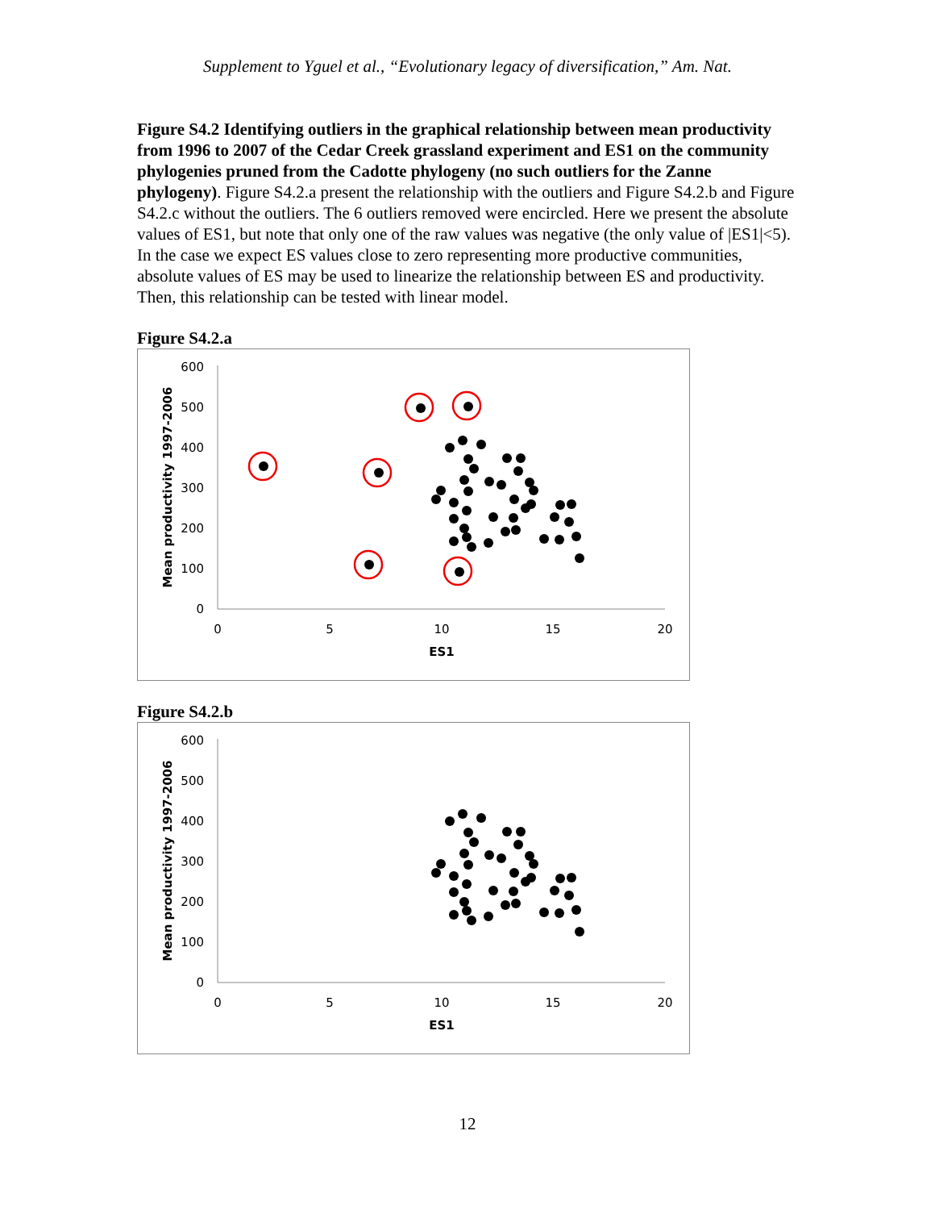Supplement to Yguel et al., “Evolutionary legacy of diversification,” Am. Nat.
Figure S4.2 Identifying outliers in the graphical relationship between mean productivity from 1996 to 2007 of the Cedar Creek grassland experiment and ES1 on the community phylogenies pruned from the Cadotte phylogeny (no such outliers for the Zanne phylogeny). Figure S4.2.a present the relationship with the outliers and Figure S4.2.b and Figure S4.2.c without the outliers. The 6 outliers removed were encircled. Here we present the absolute values of ES1, but note that only one of the raw values was negative (the only value of |ES1|<5). In the case we expect ES values close to zero representing more productive communities, absolute values of ES may be used to linearize the relationship between ES and productivity. Then, this relationship can be tested with linear model.
Figure S4.2.a
600
500
400
300
200
100
0
0
5
10
15
20
ES1
Mean productivity 1997-2006
Figure S4.2.b
600
500
400
300
200
100
0
0
5
10
15
20
ES1
Mean productivity 1997-2006
12